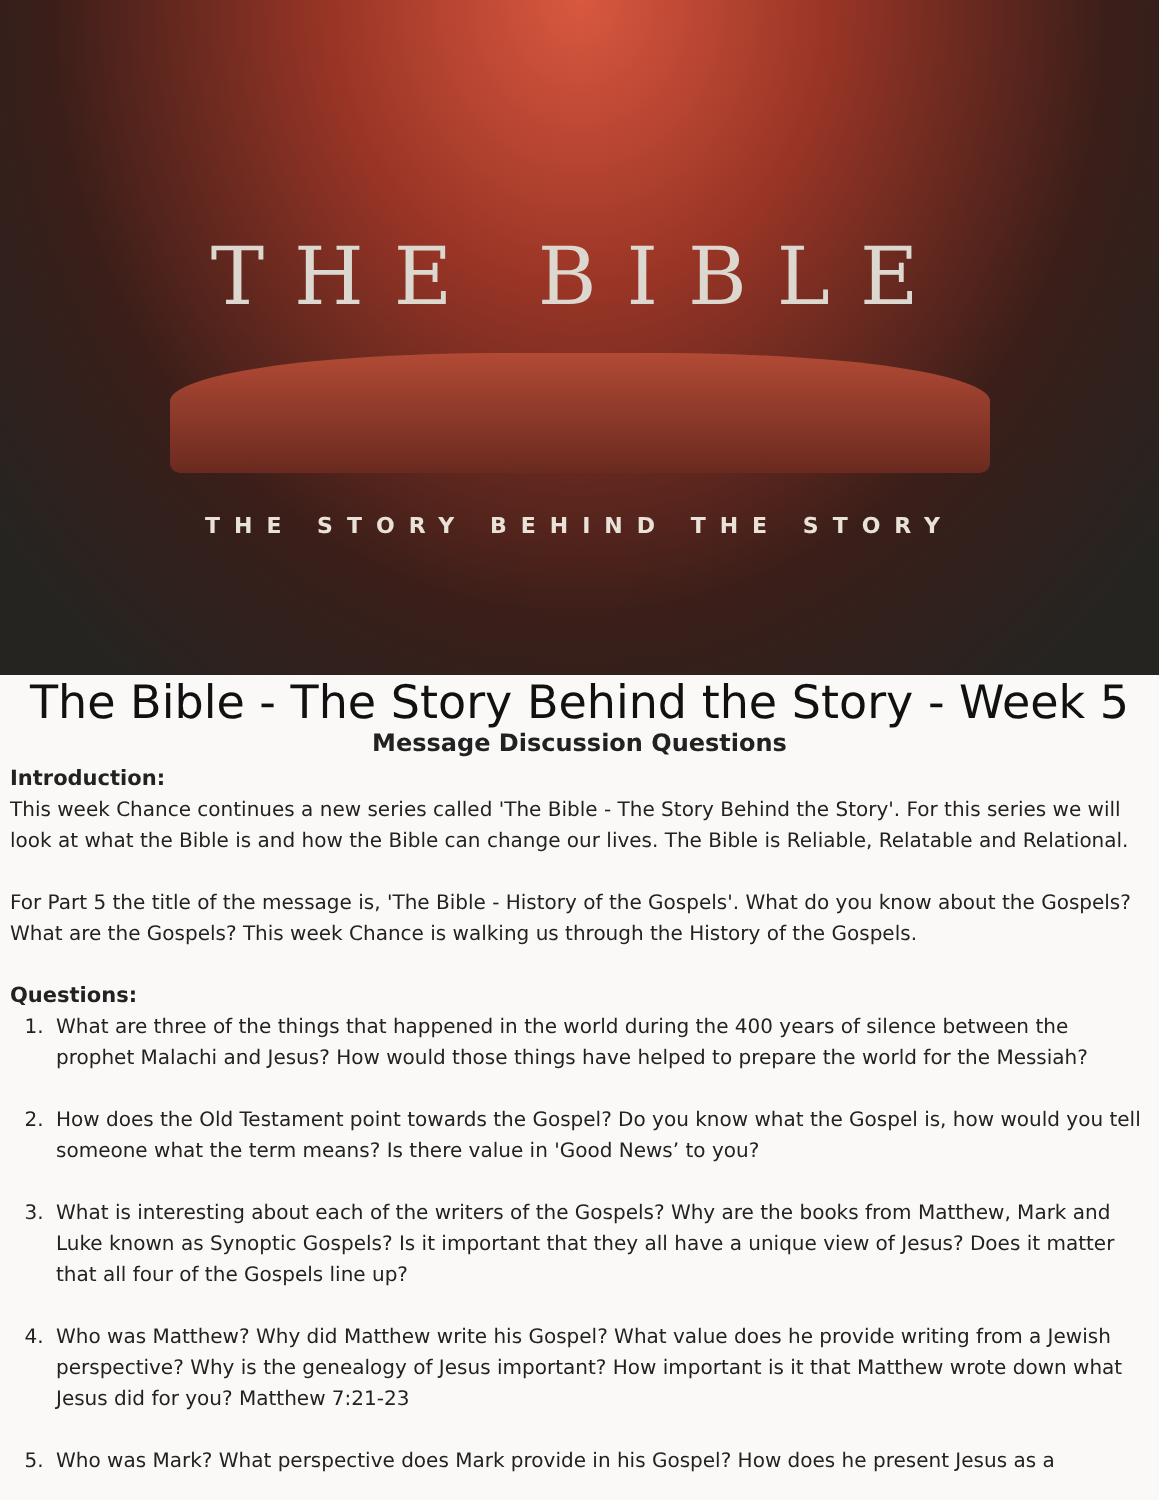THE BIBLE
THE STORY BEHIND THE STORY
The Bible - The Story Behind the Story - Week 5
Message Discussion Questions
Introduction:
This week Chance continues a new series called 'The Bible - The Story Behind the Story'. For this series we will look at what the Bible is and how the Bible can change our lives. The Bible is Reliable, Relatable and Relational.
For Part 5 the title of the message is, 'The Bible - History of the Gospels'. What do you know about the Gospels? What are the Gospels? This week Chance is walking us through the History of the Gospels.
Questions:
1. What are three of the things that happened in the world during the 400 years of silence between the prophet Malachi and Jesus? How would those things have helped to prepare the world for the Messiah?
2. How does the Old Testament point towards the Gospel? Do you know what the Gospel is, how would you tell someone what the term means? Is there value in 'Good News’ to you?
3. What is interesting about each of the writers of the Gospels? Why are the books from Matthew, Mark and Luke known as Synoptic Gospels? Is it important that they all have a unique view of Jesus? Does it matter that all four of the Gospels line up?
4. Who was Matthew? Why did Matthew write his Gospel? What value does he provide writing from a Jewish perspective? Why is the genealogy of Jesus important? How important is it that Matthew wrote down what Jesus did for you? Matthew 7:21-23
5. Who was Mark? What perspective does Mark provide in his Gospel? How does he present Jesus as a